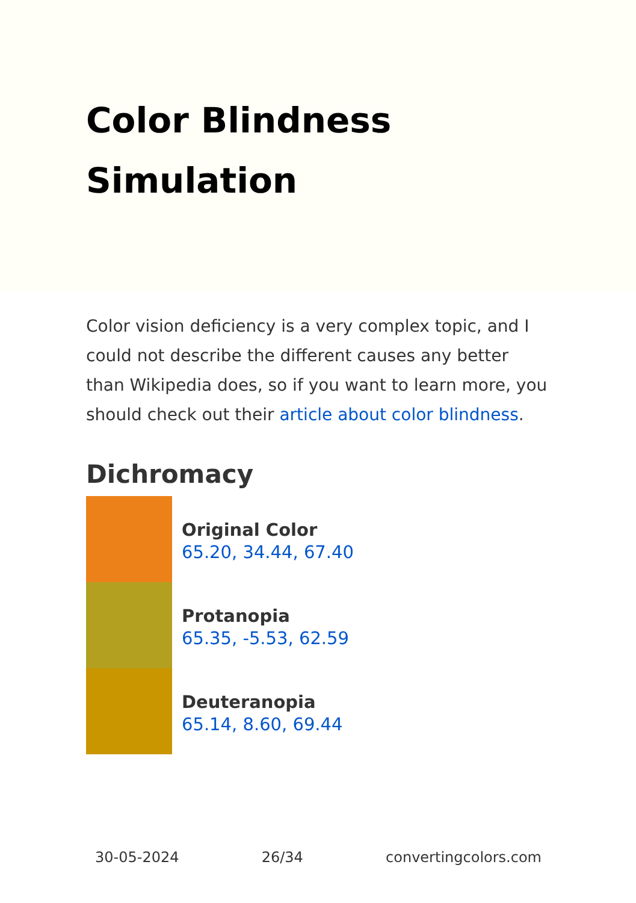Color Blindness Simulation
Color vision deficiency is a very complex topic, and I could not describe the different causes any better than Wikipedia does, so if you want to learn more, you should check out their article about color blindness.
Dichromacy
Original Color
65.20, 34.44, 67.40
Protanopia
65.35, -5.53, 62.59
Deuteranopia
65.14, 8.60, 69.44
30-05-2024 26/34 convertingcolors.com